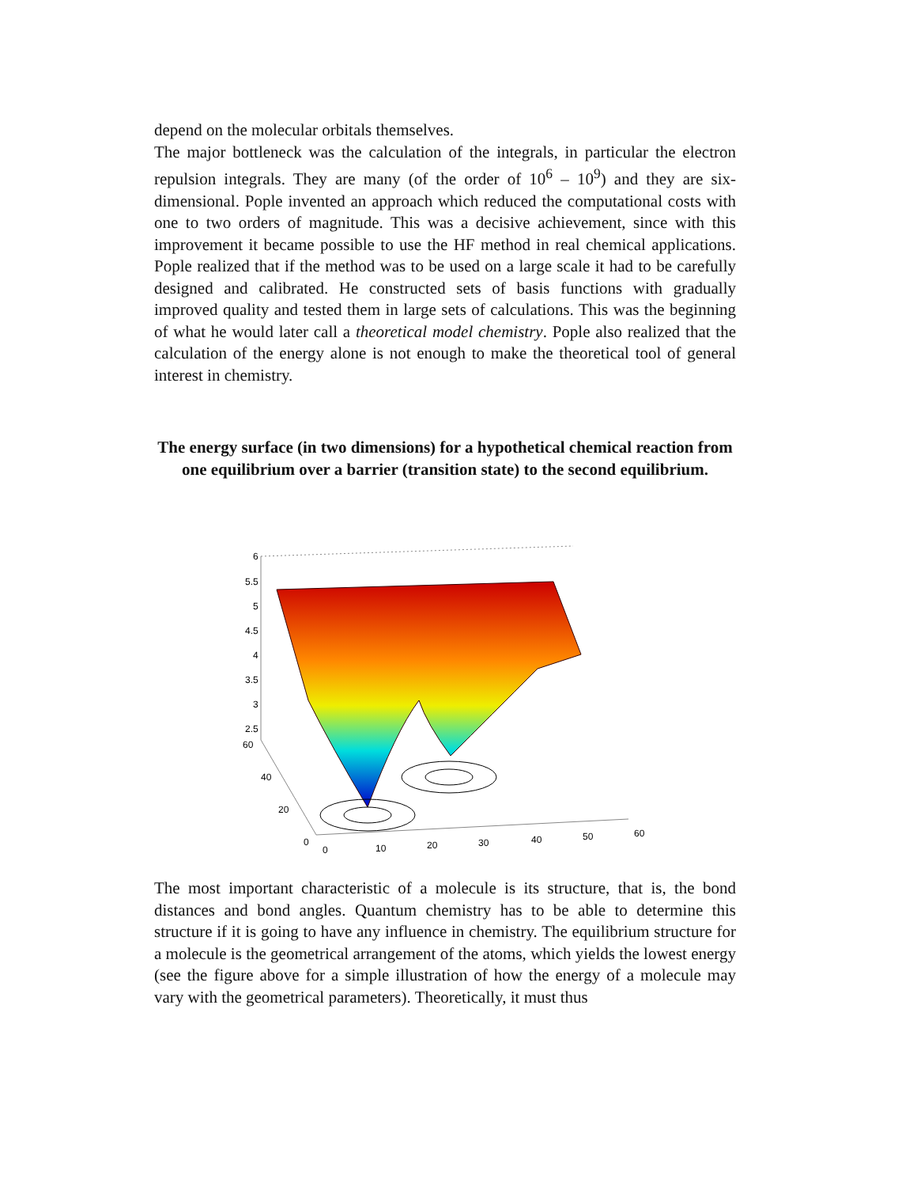depend on the molecular orbitals themselves.
The major bottleneck was the calculation of the integrals, in particular the electron repulsion integrals. They are many (of the order of 10<sup>6</sup> – 10<sup>9</sup>) and they are six-dimensional. Pople invented an approach which reduced the computational costs with one to two orders of magnitude. This was a decisive achievement, since with this improvement it became possible to use the HF method in real chemical applications. Pople realized that if the method was to be used on a large scale it had to be carefully designed and calibrated. He constructed sets of basis functions with gradually improved quality and tested them in large sets of calculations. This was the beginning of what he would later call a theoretical model chemistry. Pople also realized that the calculation of the energy alone is not enough to make the theoretical tool of general interest in chemistry.
The energy surface (in two dimensions) for a hypothetical chemical reaction from one equilibrium over a barrier (transition state) to the second equilibrium.
6
5.5
5
4.5
4
3.5
3
2.5
60
40
20
0
0
10
20
30
40
50
60
The most important characteristic of a molecule is its structure, that is, the bond distances and bond angles. Quantum chemistry has to be able to determine this structure if it is going to have any influence in chemistry. The equilibrium structure for a molecule is the geometrical arrangement of the atoms, which yields the lowest energy (see the figure above for a simple illustration of how the energy of a molecule may vary with the geometrical parameters). Theoretically, it must thus